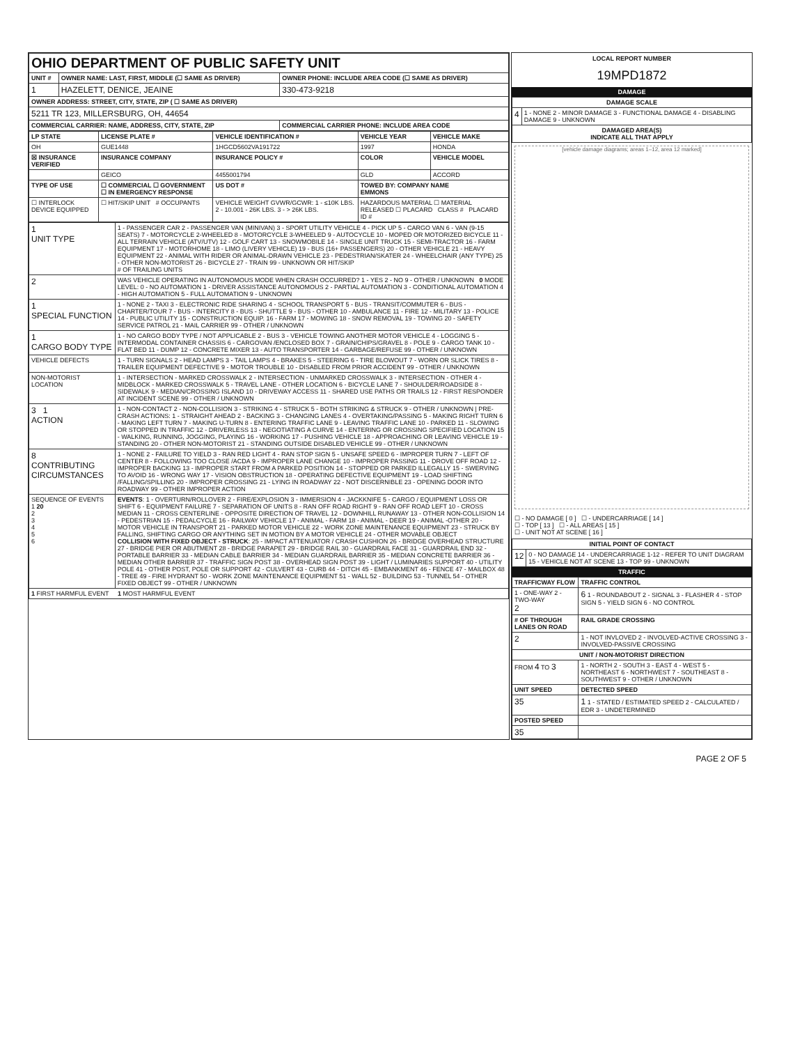| OHIO DEPARTMENT OF PUBLIC SAFETY UNIT | | |
| UNIT # | OWNER NAME: LAST, FIRST, MIDDLE (☐ SAME AS DRIVER) | OWNER PHONE: INCLUDE AREA CODE (☐ SAME AS DRIVER) |
| 1 | HAZELETT, DENICE, JEAINE | 330-473-9218 |
| OWNER ADDRESS: STREET, CITY, STATE, ZIP ( ☐ SAME AS DRIVER) | | |
| 5211 TR 123, MILLERSBURG, OH, 44654 | | |
| COMMERCIAL CARRIER: NAME, ADDRESS, CITY, STATE, ZIP | | COMMERCIAL CARRIER PHONE: INCLUDE AREA CODE |
| LP STATE | LICENSE PLATE # | VEHICLE IDENTIFICATION # | VEHICLE YEAR | VEHICLE MAKE |
| --- | --- | --- | --- | --- |
| OH | GUE1448 | 1HGCD5602VA191722 | 1997 | HONDA |
| ☒ INSURANCE VERIFIED | INSURANCE COMPANY | INSURANCE POLICY # | COLOR | VEHICLE MODEL |
| | GEICO | 4455001794 | GLD | ACCORD |
| TYPE OF USE | ☐ COMMERCIAL ☐ GOVERNMENT ☐ IN EMERGENCY RESPONSE | US DOT # | TOWED BY: COMPANY NAME EMMONS | |
| ☐ INTERLOCK DEVICE EQUIPPED | ☐ HIT/SKIP UNIT # OCCUPANTS | VEHICLE WEIGHT GVWR/GCWR: 1 - ≤10K LBS. 2 - 10.001 - 26K LBS. 3 - > 26K LBS. | HAZARDOUS MATERIAL ☐ MATERIAL RELEASED ☐ PLACARD CLASS # PLACARD ID # | |
| 1 UNIT TYPE | 1 - PASSENGER CAR 2 - PASSENGER VAN (MINIVAN) 3 - SPORT UTILITY VEHICLE 4 - PICK UP 5 - CARGO VAN 6 - VAN (9-15 SEATS) 7 - MOTORCYCLE 2-WHEELED 8 - MOTORCYCLE 3-WHEELED 9 - AUTOCYCLE 10 - MOPED OR MOTORIZED BICYCLE 11 - ALL TERRAIN VEHICLE (ATV/UTV) 12 - GOLF CART 13 - SNOWMOBILE 14 - SINGLE UNIT TRUCK 15 - SEMI-TRACTOR 16 - FARM EQUIPMENT 17 - MOTORHOME 18 - LIMO (LIVERY VEHICLE) 19 - BUS (16+ PASSENGERS) 20 - OTHER VEHICLE 21 - HEAVY EQUIPMENT 22 - ANIMAL WITH RIDER OR ANIMAL-DRAWN VEHICLE 23 - PEDESTRIAN/SKATER 24 - WHEELCHAIR (ANY TYPE) 25 - OTHER NON-MOTORIST 26 - BICYCLE 27 - TRAIN 99 - UNKNOWN OR HIT/SKIP # OF TRAILING UNITS |
| 2 | WAS VEHICLE OPERATING IN AUTONOMOUS MODE WHEN CRASH OCCURRED? 1 - YES 2 - NO 9 - OTHER / UNKNOWN 0 MODE LEVEL: 0 - NO AUTOMATION 1 - DRIVER ASSISTANCE AUTONOMOUS 2 - PARTIAL AUTOMATION 3 - CONDITIONAL AUTOMATION 4 - HIGH AUTOMATION 5 - FULL AUTOMATION 9 - UNKNOWN |
| 1 SPECIAL FUNCTION | 1 - NONE 2 - TAXI 3 - ELECTRONIC RIDE SHARING 4 - SCHOOL TRANSPORT 5 - BUS - TRANSIT/COMMUTER 6 - BUS - CHARTER/TOUR 7 - BUS - INTERCITY 8 - BUS - SHUTTLE 9 - BUS - OTHER 10 - AMBULANCE 11 - FIRE 12 - MILITARY 13 - POLICE 14 - PUBLIC UTILITY 15 - CONSTRUCTION EQUIP. 16 - FARM 17 - MOWING 18 - SNOW REMOVAL 19 - TOWING 20 - SAFETY SERVICE PATROL 21 - MAIL CARRIER 99 - OTHER / UNKNOWN |
| 1 CARGO BODY TYPE | 1 - NO CARGO BODY TYPE / NOT APPLICABLE 2 - BUS 3 - VEHICLE TOWING ANOTHER MOTOR VEHICLE 4 - LOGGING 5 - INTERMODAL CONTAINER CHASSIS 6 - CARGOVAN /ENCLOSED BOX 7 - GRAIN/CHIPS/GRAVEL 8 - POLE 9 - CARGO TANK 10 - FLAT BED 11 - DUMP 12 - CONCRETE MIXER 13 - AUTO TRANSPORTER 14 - GARBAGE/REFUSE 99 - OTHER / UNKNOWN |
| VEHICLE DEFECTS | 1 - TURN SIGNALS 2 - HEAD LAMPS 3 - TAIL LAMPS 4 - BRAKES 5 - STEERING 6 - TIRE BLOWOUT 7 - WORN OR SLICK TIRES 8 - TRAILER EQUIPMENT DEFECTIVE 9 - MOTOR TROUBLE 10 - DISABLED FROM PRIOR ACCIDENT 99 - OTHER / UNKNOWN |
| NON-MOTORIST LOCATION | 1 - INTERSECTION - MARKED CROSSWALK 2 - INTERSECTION - UNMARKED CROSSWALK 3 - INTERSECTION - OTHER 4 - MIDBLOCK - MARKED CROSSWALK 5 - TRAVEL LANE - OTHER LOCATION 6 - BICYCLE LANE 7 - SHOULDER/ROADSIDE 8 - SIDEWALK 9 - MEDIAN/CROSSING ISLAND 10 - DRIVEWAY ACCESS 11 - SHARED USE PATHS OR TRAILS 12 - FIRST RESPONDER AT INCIDENT SCENE 99 - OTHER / UNKNOWN |
| 3 1 ACTION | 1 - NON-CONTACT 2 - NON-COLLISION 3 - STRIKING 4 - STRUCK 5 - BOTH STRIKING & STRUCK 9 - OTHER / UNKNOWN / PRE-CRASH ACTIONS: 1 - STRAIGHT AHEAD 2 - BACKING 3 - CHANGING LANES 4 - OVERTAKING/PASSING 5 - MAKING RIGHT TURN 6 - MAKING LEFT TURN 7 - MAKING U-TURN 8 - ENTERING TRAFFIC LANE 9 - LEAVING TRAFFIC LANE 10 - PARKED 11 - SLOWING OR STOPPED IN TRAFFIC 12 - DRIVERLESS 13 - NEGOTIATING A CURVE 14 - ENTERING OR CROSSING SPECIFIED LOCATION 15 - WALKING, RUNNING, JOGGING, PLAYING 16 - WORKING 17 - PUSHING VEHICLE 18 - APPROACHING OR LEAVING VEHICLE 19 - STANDING 20 - OTHER NON-MOTORIST 21 - STANDING OUTSIDE DISABLED VEHICLE 99 - OTHER / UNKNOWN |
| 8 CONTRIBUTING CIRCUMSTANCES | 1 - NONE 2 - FAILURE TO YIELD 3 - RAN RED LIGHT 4 - RAN STOP SIGN 5 - UNSAFE SPEED 6 - IMPROPER TURN 7 - LEFT OF CENTER 8 - FOLLOWING TOO CLOSE /ACDA 9 - IMPROPER LANE CHANGE 10 - IMPROPER PASSING 11 - DROVE OFF ROAD 12 - IMPROPER BACKING 13 - IMPROPER START FROM A PARKED POSITION 14 - STOPPED OR PARKED ILLEGALLY 15 - SWERVING TO AVOID 16 - WRONG WAY 17 - VISION OBSTRUCTION 18 - OPERATING DEFECTIVE EQUIPMENT 19 - LOAD SHIFTING /FALLING/SPILLING 20 - IMPROPER CROSSING 21 - LYING IN ROADWAY 22 - NOT DISCERNIBLE 23 - OPENING DOOR INTO ROADWAY 99 - OTHER IMPROPER ACTION |
| SEQUENCE OF EVENTS 1 20 2 3 4 5 6 | EVENTS : 1 - OVERTURN/ROLLOVER 2 - FIRE/EXPLOSION 3 - IMMERSION 4 - JACKKNIFE 5 - CARGO / EQUIPMENT LOSS OR SHIFT 6 - EQUIPMENT FAILURE 7 - SEPARATION OF UNITS 8 - RAN OFF ROAD RIGHT 9 - RAN OFF ROAD LEFT 10 - CROSS MEDIAN 11 - CROSS CENTERLINE - OPPOSITE DIRECTION OF TRAVEL 12 - DOWNHILL RUNAWAY 13 - OTHER NON-COLLISION 14 - PEDESTRIAN 15 - PEDALCYCLE 16 - RAILWAY VEHICLE 17 - ANIMAL - FARM 18 - ANIMAL - DEER 19 - ANIMAL -OTHER 20 - MOTOR VEHICLE IN TRANSPORT 21 - PARKED MOTOR VEHICLE 22 - WORK ZONE MAINTENANCE EQUIPMENT 23 - STRUCK BY FALLING, SHIFTING CARGO OR ANYTHING SET IN MOTION BY A MOTOR VEHICLE 24 - OTHER MOVABLE OBJECT COLLISION WITH FIXED OBJECT - STRUCK : 25 - IMPACT ATTENUATOR / CRASH CUSHION 26 - BRIDGE OVERHEAD STRUCTURE 27 - BRIDGE PIER OR ABUTMENT 28 - BRIDGE PARAPET 29 - BRIDGE RAIL 30 - GUARDRAIL FACE 31 - GUARDRAIL END 32 - PORTABLE BARRIER 33 - MEDIAN CABLE BARRIER 34 - MEDIAN GUARDRAIL BARRIER 35 - MEDIAN CONCRETE BARRIER 36 - MEDIAN OTHER BARRIER 37 - TRAFFIC SIGN POST 38 - OVERHEAD SIGN POST 39 - LIGHT / LUMINARIES SUPPORT 40 - UTILITY POLE 41 - OTHER POST, POLE OR SUPPORT 42 - CULVERT 43 - CURB 44 - DITCH 45 - EMBANKMENT 46 - FENCE 47 - MAILBOX 48 - TREE 49 - FIRE HYDRANT 50 - WORK ZONE MAINTENANCE EQUIPMENT 51 - WALL 52 - BUILDING 53 - TUNNEL 54 - OTHER FIXED OBJECT 99 - OTHER / UNKNOWN |
| 1 FIRST HARMFUL EVENT 1 MOST HARMFUL EVENT | |
LOCAL REPORT NUMBER
19MPD1872
DAMAGE
| DAMAGE SCALE | |
| --- | --- |
| 4 | 1 - NONE 2 - MINOR DAMAGE 3 - FUNCTIONAL DAMAGE 4 - DISABLING DAMAGE 9 - UNKNOWN |
| DAMAGED AREA(S) INDICATE ALL THAT APPLY | |
[vehicle damage diagrams; areas 1–12, area 12 marked]
☐ - NO DAMAGE [ 0 ] ☐ - UNDERCARRIAGE [ 14 ]
☐ - TOP [ 13 ] ☐ - ALL AREAS [ 15 ]
☐ - UNIT NOT AT SCENE [ 16 ]
| INITIAL POINT OF CONTACT | |
| --- | --- |
| 12 | 0 - NO DAMAGE 14 - UNDERCARRIAGE 1-12 - REFER TO UNIT DIAGRAM 15 - VEHICLE NOT AT SCENE 13 - TOP 99 - UNKNOWN |
TRAFFIC
| TRAFFICWAY FLOW | TRAFFIC CONTROL |
| --- | --- |
| 1 - ONE-WAY 2 - TWO-WAY 2 | 6 1 - ROUNDABOUT 2 - SIGNAL 3 - FLASHER 4 - STOP SIGN 5 - YIELD SIGN 6 - NO CONTROL |
| # OF THROUGH LANES ON ROAD | RAIL GRADE CROSSING |
| 2 | 1 - NOT INVLOVED 2 - INVOLVED-ACTIVE CROSSING 3 - INVOLVED-PASSIVE CROSSING |
| UNIT / NON-MOTORIST DIRECTION | |
| FROM 4 TO 3 | 1 - NORTH 2 - SOUTH 3 - EAST 4 - WEST 5 - NORTHEAST 6 - NORTHWEST 7 - SOUTHEAST 8 - SOUTHWEST 9 - OTHER / UNKNOWN |
| UNIT SPEED | DETECTED SPEED |
| 35 | 1 1 - STATED / ESTIMATED SPEED 2 - CALCULATED / EDR 3 - UNDETERMINED |
| POSTED SPEED | |
| 35 | |
PAGE 2 OF 5